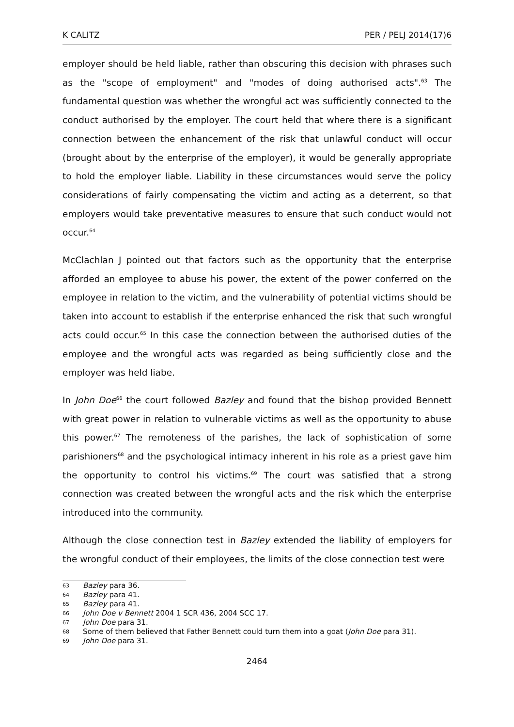K CALITZ PER / PELJ 2014(17)6
employer should be held liable, rather than obscuring this decision with phrases such as the "scope of employment" and "modes of doing authorised acts".<sup>63</sup> The fundamental question was whether the wrongful act was sufficiently connected to the conduct authorised by the employer. The court held that where there is a significant connection between the enhancement of the risk that unlawful conduct will occur (brought about by the enterprise of the employer), it would be generally appropriate to hold the employer liable. Liability in these circumstances would serve the policy considerations of fairly compensating the victim and acting as a deterrent, so that employers would take preventative measures to ensure that such conduct would not occur.<sup>64</sup>
McClachlan J pointed out that factors such as the opportunity that the enterprise afforded an employee to abuse his power, the extent of the power conferred on the employee in relation to the victim, and the vulnerability of potential victims should be taken into account to establish if the enterprise enhanced the risk that such wrongful acts could occur.<sup>65</sup> In this case the connection between the authorised duties of the employee and the wrongful acts was regarded as being sufficiently close and the employer was held liabe.
In John Doe<sup>66</sup> the court followed Bazley and found that the bishop provided Bennett with great power in relation to vulnerable victims as well as the opportunity to abuse this power.<sup>67</sup> The remoteness of the parishes, the lack of sophistication of some parishioners<sup>68</sup> and the psychological intimacy inherent in his role as a priest gave him the opportunity to control his victims.<sup>69</sup> The court was satisfied that a strong connection was created between the wrongful acts and the risk which the enterprise introduced into the community.
Although the close connection test in Bazley extended the liability of employers for the wrongful conduct of their employees, the limits of the close connection test were
63 Bazley para 36.
64 Bazley para 41.
65 Bazley para 41.
66 John Doe v Bennett 2004 1 SCR 436, 2004 SCC 17.
67 John Doe para 31.
68 Some of them believed that Father Bennett could turn them into a goat (John Doe para 31).
69 John Doe para 31.
2464